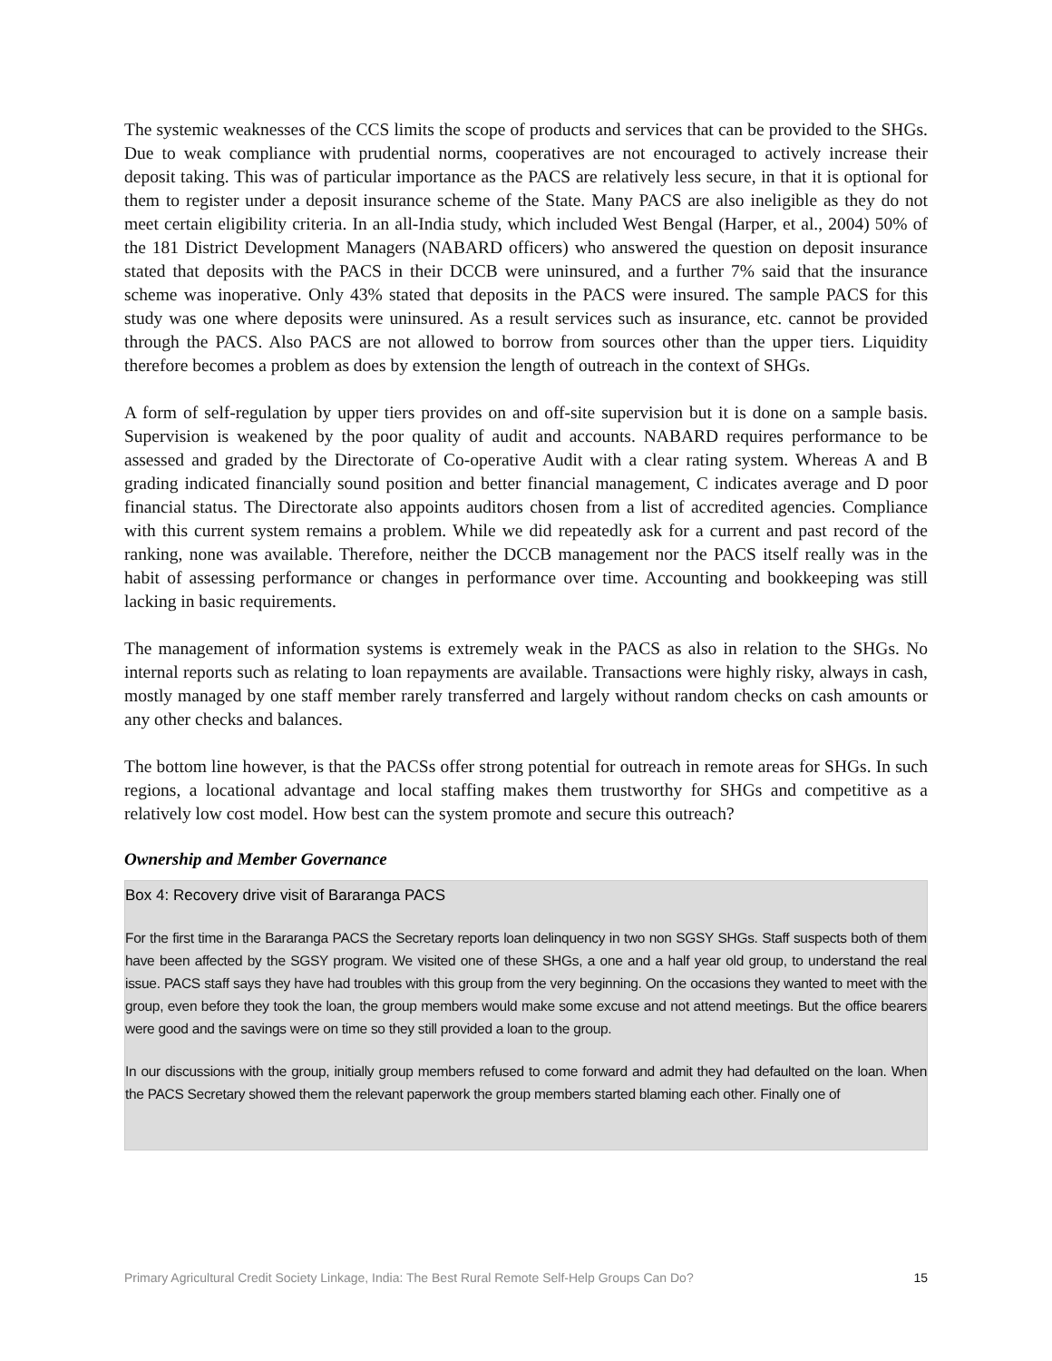The systemic weaknesses of the CCS limits the scope of products and services that can be provided to the SHGs. Due to weak compliance with prudential norms, cooperatives are not encouraged to actively increase their deposit taking. This was of particular importance as the PACS are relatively less secure, in that it is optional for them to register under a deposit insurance scheme of the State. Many PACS are also ineligible as they do not meet certain eligibility criteria. In an all-India study, which included West Bengal (Harper, et al., 2004) 50% of the 181 District Development Managers (NABARD officers) who answered the question on deposit insurance stated that deposits with the PACS in their DCCB were uninsured, and a further 7% said that the insurance scheme was inoperative. Only 43% stated that deposits in the PACS were insured. The sample PACS for this study was one where deposits were uninsured. As a result services such as insurance, etc. cannot be provided through the PACS. Also PACS are not allowed to borrow from sources other than the upper tiers. Liquidity therefore becomes a problem as does by extension the length of outreach in the context of SHGs.
A form of self-regulation by upper tiers provides on and off-site supervision but it is done on a sample basis. Supervision is weakened by the poor quality of audit and accounts. NABARD requires performance to be assessed and graded by the Directorate of Co-operative Audit with a clear rating system. Whereas A and B grading indicated financially sound position and better financial management, C indicates average and D poor financial status. The Directorate also appoints auditors chosen from a list of accredited agencies. Compliance with this current system remains a problem. While we did repeatedly ask for a current and past record of the ranking, none was available. Therefore, neither the DCCB management nor the PACS itself really was in the habit of assessing performance or changes in performance over time. Accounting and bookkeeping was still lacking in basic requirements.
The management of information systems is extremely weak in the PACS as also in relation to the SHGs. No internal reports such as relating to loan repayments are available. Transactions were highly risky, always in cash, mostly managed by one staff member rarely transferred and largely without random checks on cash amounts or any other checks and balances.
The bottom line however, is that the PACSs offer strong potential for outreach in remote areas for SHGs. In such regions, a locational advantage and local staffing makes them trustworthy for SHGs and competitive as a relatively low cost model. How best can the system promote and secure this outreach?
Ownership and Member Governance
Box 4: Recovery drive visit of Bararanga PACS
For the first time in the Bararanga PACS the Secretary reports loan delinquency in two non SGSY SHGs. Staff suspects both of them have been affected by the SGSY program. We visited one of these SHGs, a one and a half year old group, to understand the real issue. PACS staff says they have had troubles with this group from the very beginning. On the occasions they wanted to meet with the group, even before they took the loan, the group members would make some excuse and not attend meetings. But the office bearers were good and the savings were on time so they still provided a loan to the group.
In our discussions with the group, initially group members refused to come forward and admit they had defaulted on the loan. When the PACS Secretary showed them the relevant paperwork the group members started blaming each other. Finally one of
Primary Agricultural Credit Society Linkage, India: The Best Rural Remote Self-Help Groups Can Do? 15